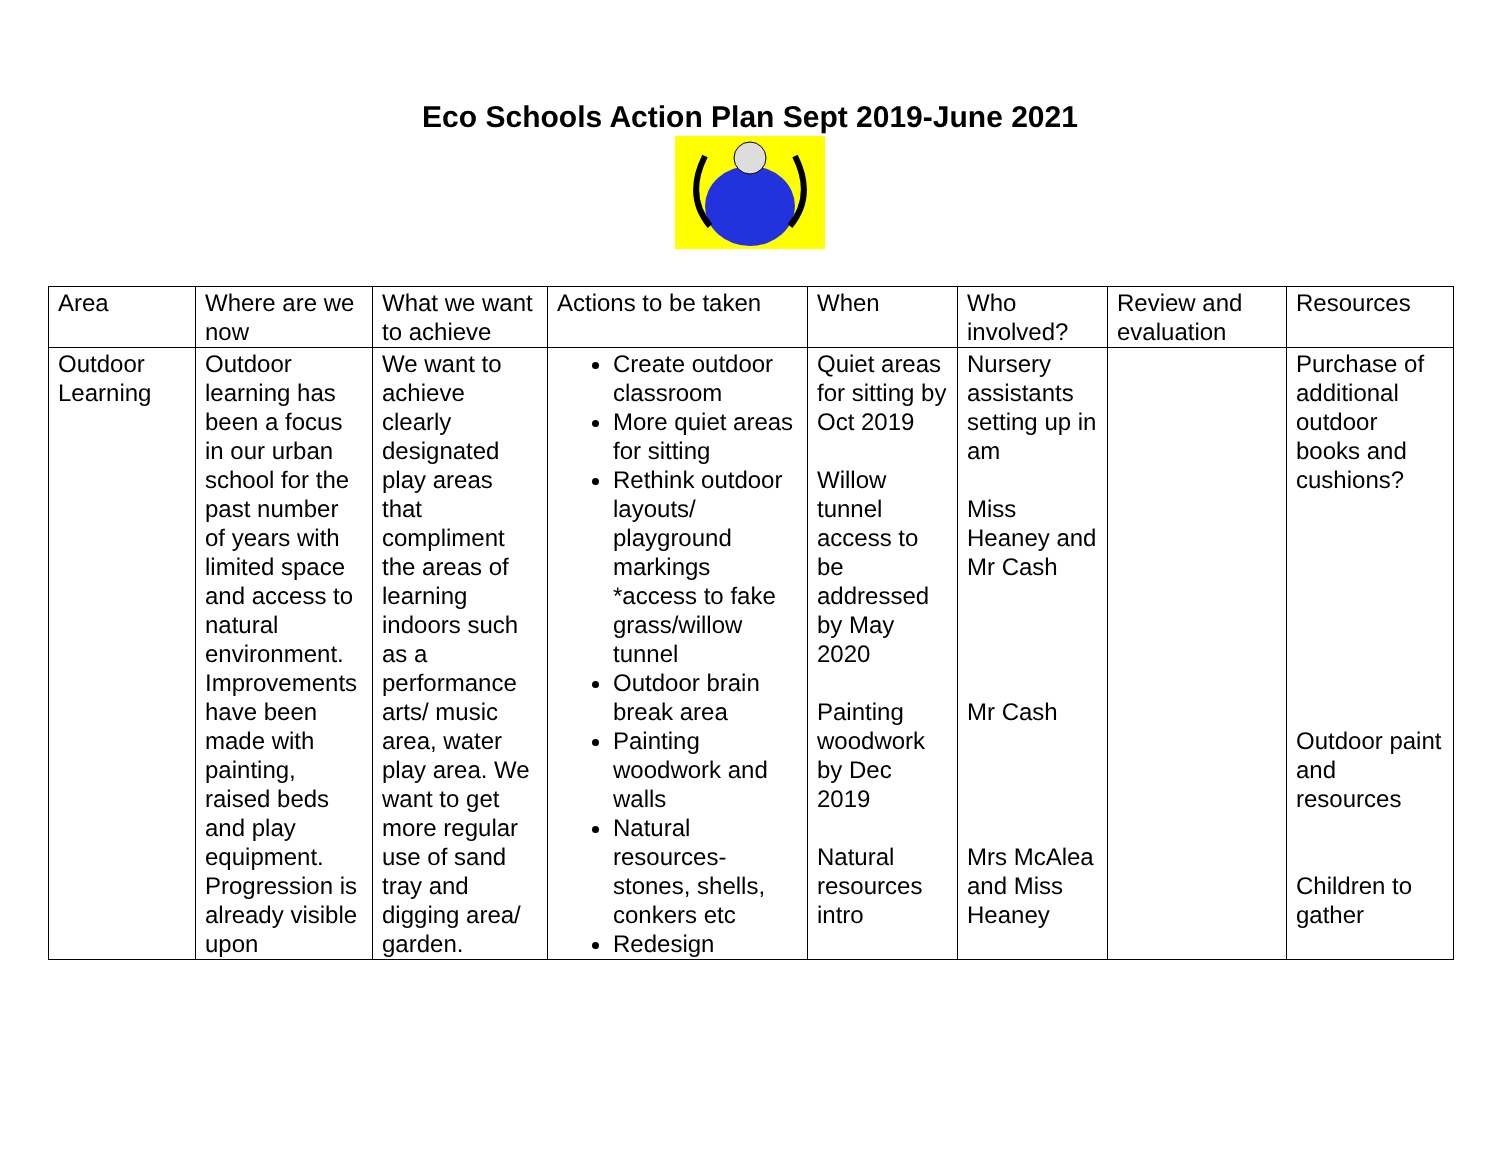Eco Schools Action Plan Sept 2019-June 2021
| Area | Where are we now | What we want to achieve | Actions to be taken | When | Who involved? | Review and evaluation | Resources |
| Outdoor Learning | Outdoor learning has been a focus in our urban school for the past number of years with limited space and access to natural environment. Improvements have been made with painting, raised beds and play equipment. Progression is already visible upon | We want to achieve clearly designated play areas that compliment the areas of learning indoors such as a performance arts/ music area, water play area. We want to get more regular use of sand tray and digging area/ garden. | Create outdoor classroom More quiet areas for sitting Rethink outdoor layouts/ playground markings *access to fake grass/willow tunnel Outdoor brain break area Painting woodwork and walls Natural resources- stones, shells, conkers etc Redesign | Quiet areas for sitting by Oct 2019 Willow tunnel access to be addressed by May 2020 Painting woodwork by Dec 2019 Natural resources intro | Nursery assistants setting up in am Miss Heaney and Mr Cash Mr Cash Mrs McAlea and Miss Heaney | | Purchase of additional outdoor books and cushions? Outdoor paint and resources Children to gather |